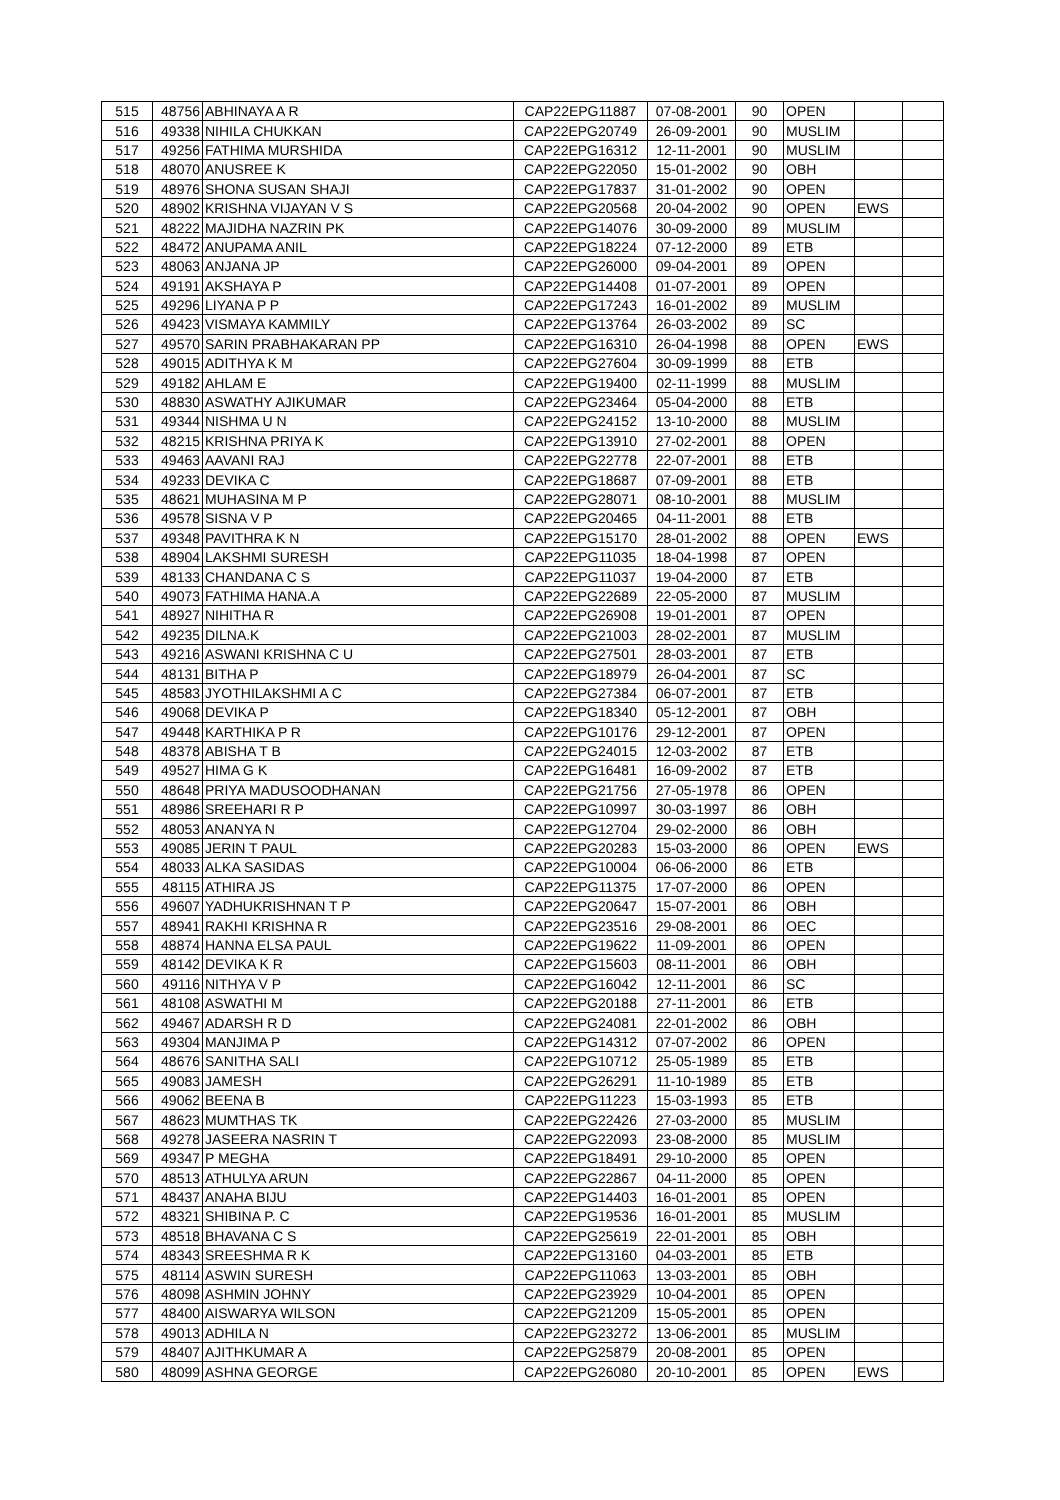| 515 | 48756 | ABHINAYA A R | CAP22EPG11887 | 07-08-2001 | 90 | OPEN | | |
| 516 | 49338 | NIHILA CHUKKAN | CAP22EPG20749 | 26-09-2001 | 90 | MUSLIM | | |
| 517 | 49256 | FATHIMA MURSHIDA | CAP22EPG16312 | 12-11-2001 | 90 | MUSLIM | | |
| 518 | 48070 | ANUSREE K | CAP22EPG22050 | 15-01-2002 | 90 | OBH | | |
| 519 | 48976 | SHONA SUSAN SHAJI | CAP22EPG17837 | 31-01-2002 | 90 | OPEN | | |
| 520 | 48902 | KRISHNA VIJAYAN V S | CAP22EPG20568 | 20-04-2002 | 90 | OPEN | EWS | |
| 521 | 48222 | MAJIDHA NAZRIN PK | CAP22EPG14076 | 30-09-2000 | 89 | MUSLIM | | |
| 522 | 48472 | ANUPAMA ANIL | CAP22EPG18224 | 07-12-2000 | 89 | ETB | | |
| 523 | 48063 | ANJANA JP | CAP22EPG26000 | 09-04-2001 | 89 | OPEN | | |
| 524 | 49191 | AKSHAYA P | CAP22EPG14408 | 01-07-2001 | 89 | OPEN | | |
| 525 | 49296 | LIYANA P P | CAP22EPG17243 | 16-01-2002 | 89 | MUSLIM | | |
| 526 | 49423 | VISMAYA KAMMILY | CAP22EPG13764 | 26-03-2002 | 89 | SC | | |
| 527 | 49570 | SARIN PRABHAKARAN PP | CAP22EPG16310 | 26-04-1998 | 88 | OPEN | EWS | |
| 528 | 49015 | ADITHYA K M | CAP22EPG27604 | 30-09-1999 | 88 | ETB | | |
| 529 | 49182 | AHLAM E | CAP22EPG19400 | 02-11-1999 | 88 | MUSLIM | | |
| 530 | 48830 | ASWATHY AJIKUMAR | CAP22EPG23464 | 05-04-2000 | 88 | ETB | | |
| 531 | 49344 | NISHMA U N | CAP22EPG24152 | 13-10-2000 | 88 | MUSLIM | | |
| 532 | 48215 | KRISHNA PRIYA K | CAP22EPG13910 | 27-02-2001 | 88 | OPEN | | |
| 533 | 49463 | AAVANI RAJ | CAP22EPG22778 | 22-07-2001 | 88 | ETB | | |
| 534 | 49233 | DEVIKA C | CAP22EPG18687 | 07-09-2001 | 88 | ETB | | |
| 535 | 48621 | MUHASINA M P | CAP22EPG28071 | 08-10-2001 | 88 | MUSLIM | | |
| 536 | 49578 | SISNA V P | CAP22EPG20465 | 04-11-2001 | 88 | ETB | | |
| 537 | 49348 | PAVITHRA K N | CAP22EPG15170 | 28-01-2002 | 88 | OPEN | EWS | |
| 538 | 48904 | LAKSHMI SURESH | CAP22EPG11035 | 18-04-1998 | 87 | OPEN | | |
| 539 | 48133 | CHANDANA C S | CAP22EPG11037 | 19-04-2000 | 87 | ETB | | |
| 540 | 49073 | FATHIMA HANA.A | CAP22EPG22689 | 22-05-2000 | 87 | MUSLIM | | |
| 541 | 48927 | NIHITHA R | CAP22EPG26908 | 19-01-2001 | 87 | OPEN | | |
| 542 | 49235 | DILNA.K | CAP22EPG21003 | 28-02-2001 | 87 | MUSLIM | | |
| 543 | 49216 | ASWANI KRISHNA C U | CAP22EPG27501 | 28-03-2001 | 87 | ETB | | |
| 544 | 48131 | BITHA P | CAP22EPG18979 | 26-04-2001 | 87 | SC | | |
| 545 | 48583 | JYOTHILAKSHMI A C | CAP22EPG27384 | 06-07-2001 | 87 | ETB | | |
| 546 | 49068 | DEVIKA P | CAP22EPG18340 | 05-12-2001 | 87 | OBH | | |
| 547 | 49448 | KARTHIKA P R | CAP22EPG10176 | 29-12-2001 | 87 | OPEN | | |
| 548 | 48378 | ABISHA T B | CAP22EPG24015 | 12-03-2002 | 87 | ETB | | |
| 549 | 49527 | HIMA G K | CAP22EPG16481 | 16-09-2002 | 87 | ETB | | |
| 550 | 48648 | PRIYA MADUSOODHANAN | CAP22EPG21756 | 27-05-1978 | 86 | OPEN | | |
| 551 | 48986 | SREEHARI R P | CAP22EPG10997 | 30-03-1997 | 86 | OBH | | |
| 552 | 48053 | ANANYA N | CAP22EPG12704 | 29-02-2000 | 86 | OBH | | |
| 553 | 49085 | JERIN T PAUL | CAP22EPG20283 | 15-03-2000 | 86 | OPEN | EWS | |
| 554 | 48033 | ALKA SASIDAS | CAP22EPG10004 | 06-06-2000 | 86 | ETB | | |
| 555 | 48115 | ATHIRA JS | CAP22EPG11375 | 17-07-2000 | 86 | OPEN | | |
| 556 | 49607 | YADHUKRISHNAN T P | CAP22EPG20647 | 15-07-2001 | 86 | OBH | | |
| 557 | 48941 | RAKHI KRISHNA R | CAP22EPG23516 | 29-08-2001 | 86 | OEC | | |
| 558 | 48874 | HANNA ELSA PAUL | CAP22EPG19622 | 11-09-2001 | 86 | OPEN | | |
| 559 | 48142 | DEVIKA K R | CAP22EPG15603 | 08-11-2001 | 86 | OBH | | |
| 560 | 49116 | NITHYA V P | CAP22EPG16042 | 12-11-2001 | 86 | SC | | |
| 561 | 48108 | ASWATHI M | CAP22EPG20188 | 27-11-2001 | 86 | ETB | | |
| 562 | 49467 | ADARSH R D | CAP22EPG24081 | 22-01-2002 | 86 | OBH | | |
| 563 | 49304 | MANJIMA P | CAP22EPG14312 | 07-07-2002 | 86 | OPEN | | |
| 564 | 48676 | SANITHA SALI | CAP22EPG10712 | 25-05-1989 | 85 | ETB | | |
| 565 | 49083 | JAMESH | CAP22EPG26291 | 11-10-1989 | 85 | ETB | | |
| 566 | 49062 | BEENA B | CAP22EPG11223 | 15-03-1993 | 85 | ETB | | |
| 567 | 48623 | MUMTHAS TK | CAP22EPG22426 | 27-03-2000 | 85 | MUSLIM | | |
| 568 | 49278 | JASEERA NASRIN T | CAP22EPG22093 | 23-08-2000 | 85 | MUSLIM | | |
| 569 | 49347 | P MEGHA | CAP22EPG18491 | 29-10-2000 | 85 | OPEN | | |
| 570 | 48513 | ATHULYA ARUN | CAP22EPG22867 | 04-11-2000 | 85 | OPEN | | |
| 571 | 48437 | ANAHA BIJU | CAP22EPG14403 | 16-01-2001 | 85 | OPEN | | |
| 572 | 48321 | SHIBINA P. C | CAP22EPG19536 | 16-01-2001 | 85 | MUSLIM | | |
| 573 | 48518 | BHAVANA C S | CAP22EPG25619 | 22-01-2001 | 85 | OBH | | |
| 574 | 48343 | SREESHMA R K | CAP22EPG13160 | 04-03-2001 | 85 | ETB | | |
| 575 | 48114 | ASWIN SURESH | CAP22EPG11063 | 13-03-2001 | 85 | OBH | | |
| 576 | 48098 | ASHMIN JOHNY | CAP22EPG23929 | 10-04-2001 | 85 | OPEN | | |
| 577 | 48400 | AISWARYA WILSON | CAP22EPG21209 | 15-05-2001 | 85 | OPEN | | |
| 578 | 49013 | ADHILA N | CAP22EPG23272 | 13-06-2001 | 85 | MUSLIM | | |
| 579 | 48407 | AJITHKUMAR A | CAP22EPG25879 | 20-08-2001 | 85 | OPEN | | |
| 580 | 48099 | ASHNA GEORGE | CAP22EPG26080 | 20-10-2001 | 85 | OPEN | EWS | |